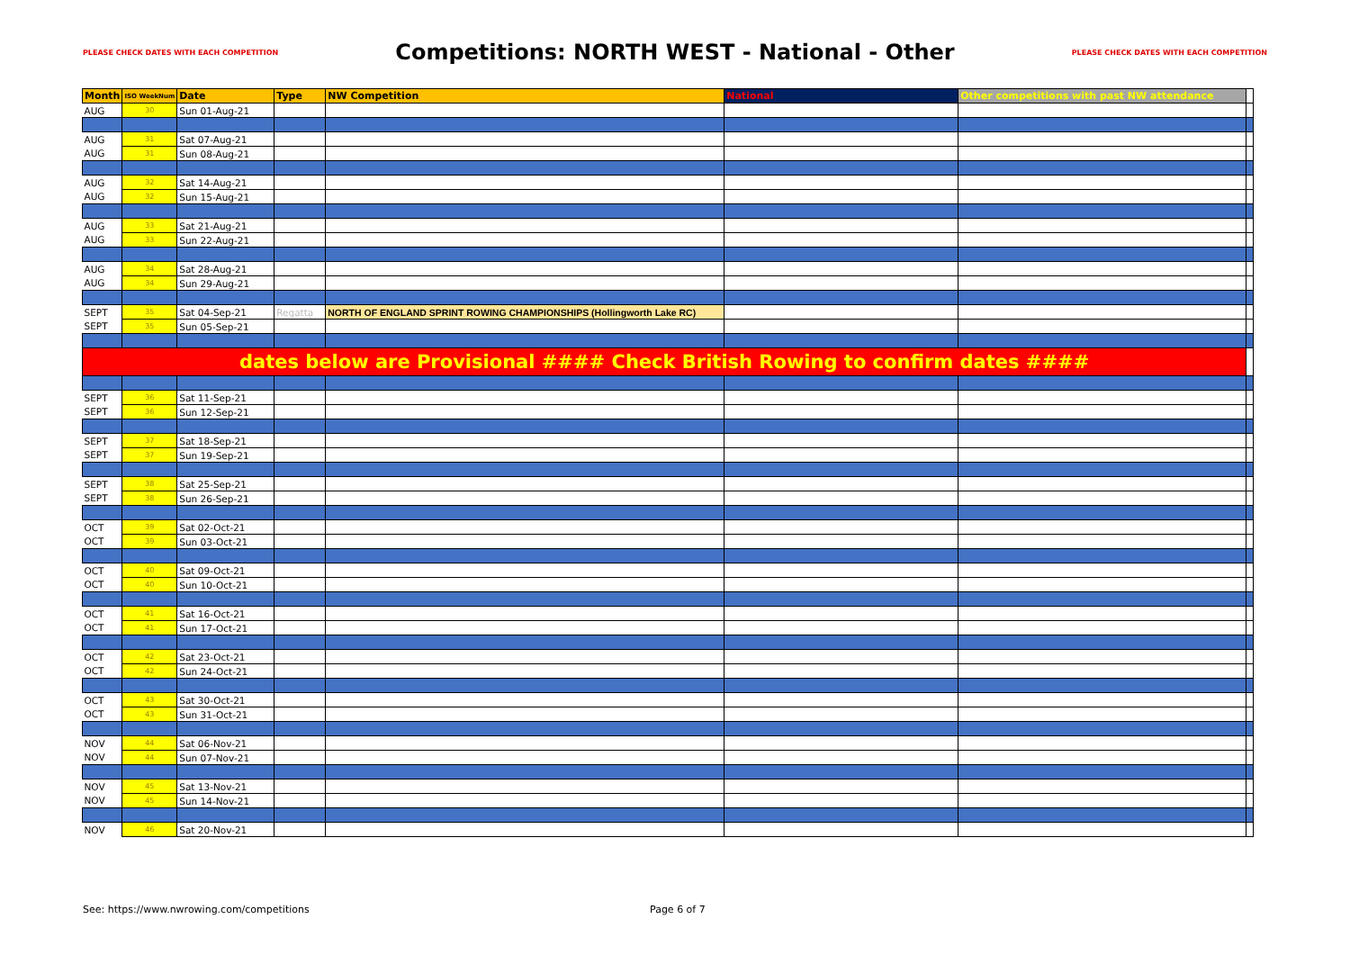PLEASE CHECK DATES WITH EACH COMPETITION Competitions: NORTH WEST - National - Other PLEASE CHECK DATES WITH EACH COMPETITION
| Month | ISO WeekNum | Date | Type | NW Competition | National | Other competitions with past NW attendance | |
| --- | --- | --- | --- | --- | --- | --- | --- |
| AUG | 30 | Sun 01-Aug-21 | | | | | |
| AUG | 31 | Sat 07-Aug-21 | | | | | |
| AUG | 31 | Sun 08-Aug-21 | | | | | |
| AUG | 32 | Sat 14-Aug-21 | | | | | |
| AUG | 32 | Sun 15-Aug-21 | | | | | |
| AUG | 33 | Sat 21-Aug-21 | | | | | |
| AUG | 33 | Sun 22-Aug-21 | | | | | |
| AUG | 34 | Sat 28-Aug-21 | | | | | |
| AUG | 34 | Sun 29-Aug-21 | | | | | |
| SEPT | 35 | Sat 04-Sep-21 | Regatta | NORTH OF ENGLAND SPRINT ROWING CHAMPIONSHIPS (Hollingworth Lake RC) | | | |
| SEPT | 35 | Sun 05-Sep-21 | | | | | |
| dates below are Provisional #### Check British Rowing to confirm dates #### | | | | | | | |
| SEPT | 36 | Sat 11-Sep-21 | | | | | |
| SEPT | 36 | Sun 12-Sep-21 | | | | | |
| SEPT | 37 | Sat 18-Sep-21 | | | | | |
| SEPT | 37 | Sun 19-Sep-21 | | | | | |
| SEPT | 38 | Sat 25-Sep-21 | | | | | |
| SEPT | 38 | Sun 26-Sep-21 | | | | | |
| OCT | 39 | Sat 02-Oct-21 | | | | | |
| OCT | 39 | Sun 03-Oct-21 | | | | | |
| OCT | 40 | Sat 09-Oct-21 | | | | | |
| OCT | 40 | Sun 10-Oct-21 | | | | | |
| OCT | 41 | Sat 16-Oct-21 | | | | | |
| OCT | 41 | Sun 17-Oct-21 | | | | | |
| OCT | 42 | Sat 23-Oct-21 | | | | | |
| OCT | 42 | Sun 24-Oct-21 | | | | | |
| OCT | 43 | Sat 30-Oct-21 | | | | | |
| OCT | 43 | Sun 31-Oct-21 | | | | | |
| NOV | 44 | Sat 06-Nov-21 | | | | | |
| NOV | 44 | Sun 07-Nov-21 | | | | | |
| NOV | 45 | Sat 13-Nov-21 | | | | | |
| NOV | 45 | Sun 14-Nov-21 | | | | | |
| NOV | 46 | Sat 20-Nov-21 | | | | | |
See: https://www.nwrowing.com/competitions
Page 6 of 7